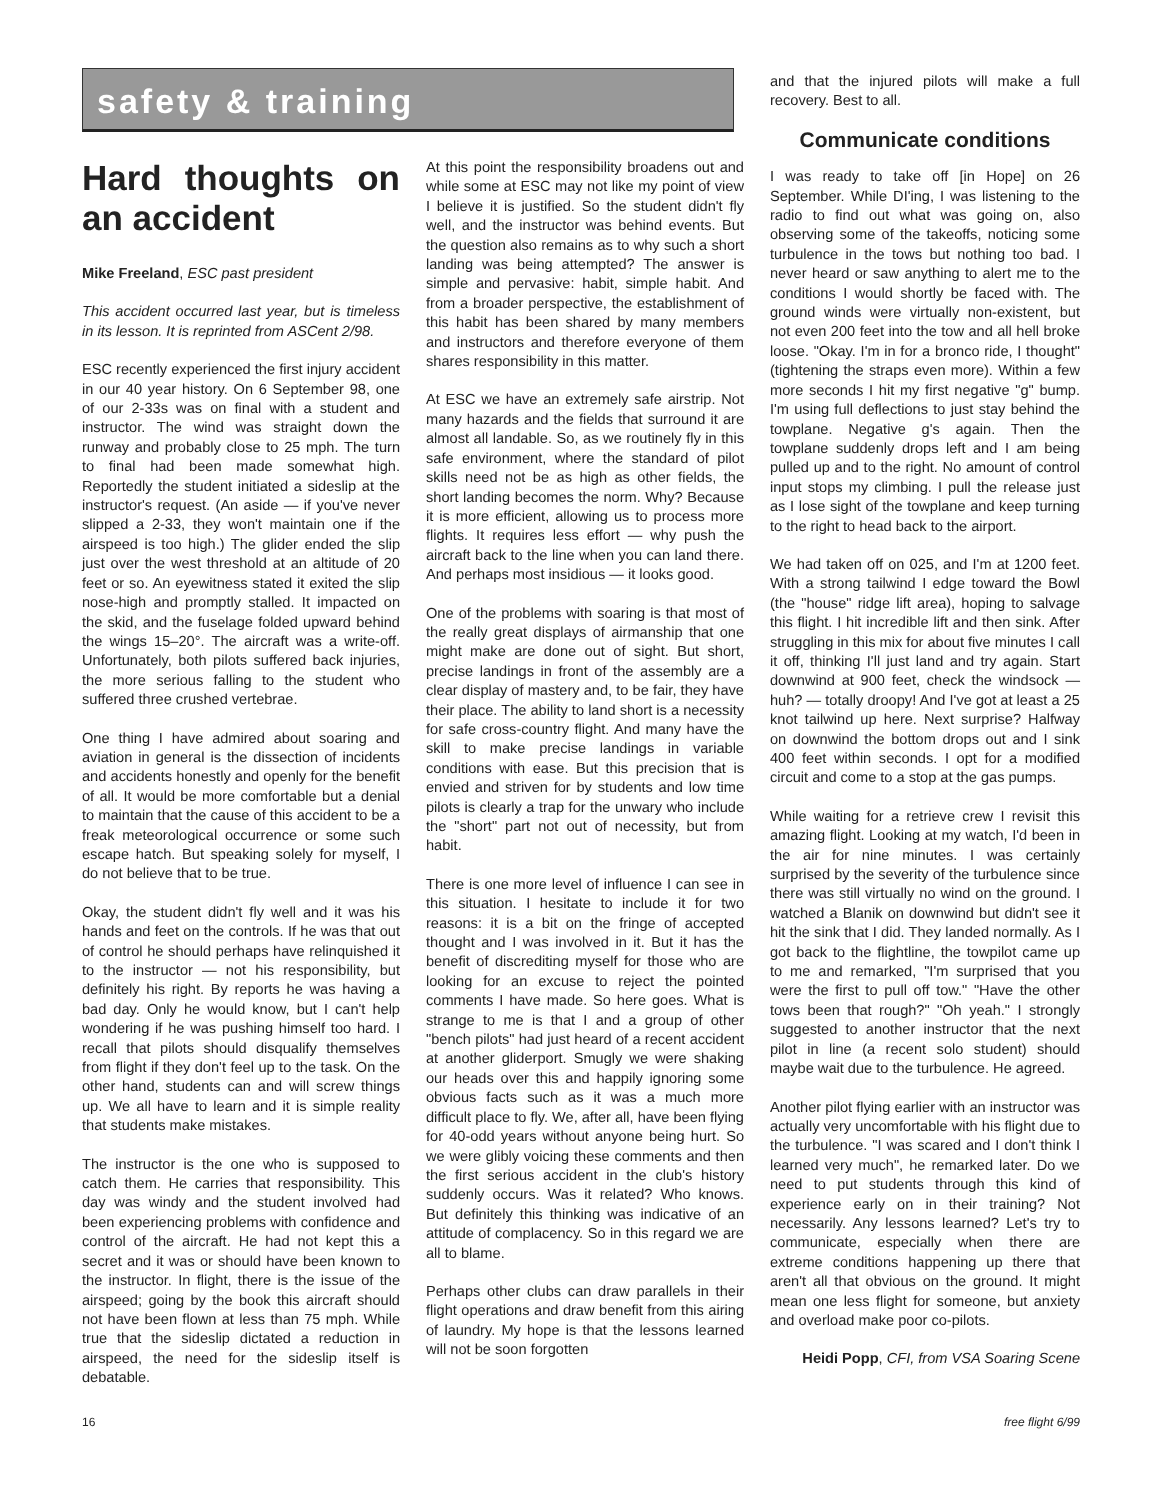safety & training
Hard thoughts on an accident
Mike Freeland, ESC past president
This accident occurred last year, but is timeless in its lesson. It is reprinted from ASCent 2/98.
ESC recently experienced the first injury accident in our 40 year history. On 6 September 98, one of our 2-33s was on final with a student and instructor. The wind was straight down the runway and probably close to 25 mph. The turn to final had been made somewhat high. Reportedly the student initiated a sideslip at the instructor's request. (An aside — if you've never slipped a 2-33, they won't maintain one if the airspeed is too high.) The glider ended the slip just over the west threshold at an altitude of 20 feet or so. An eyewitness stated it exited the slip nose-high and promptly stalled. It impacted on the skid, and the fuselage folded upward behind the wings 15–20°. The aircraft was a write-off. Unfortunately, both pilots suffered back injuries, the more serious falling to the student who suffered three crushed vertebrae.
One thing I have admired about soaring and aviation in general is the dissection of incidents and accidents honestly and openly for the benefit of all. It would be more comfortable but a denial to maintain that the cause of this accident to be a freak meteorological occurrence or some such escape hatch. But speaking solely for myself, I do not believe that to be true.
Okay, the student didn't fly well and it was his hands and feet on the controls. If he was that out of control he should perhaps have relinquished it to the instructor — not his responsibility, but definitely his right. By reports he was having a bad day. Only he would know, but I can't help wondering if he was pushing himself too hard. I recall that pilots should disqualify themselves from flight if they don't feel up to the task. On the other hand, students can and will screw things up. We all have to learn and it is simple reality that students make mistakes.
The instructor is the one who is supposed to catch them. He carries that responsibility. This day was windy and the student involved had been experiencing problems with confidence and control of the aircraft. He had not kept this a secret and it was or should have been known to the instructor. In flight, there is the issue of the airspeed; going by the book this aircraft should not have been flown at less than 75 mph. While true that the sideslip dictated a reduction in airspeed, the need for the sideslip itself is debatable.
At this point the responsibility broadens out and while some at ESC may not like my point of view I believe it is justified. So the student didn't fly well, and the instructor was behind events. But the question also remains as to why such a short landing was being attempted? The answer is simple and pervasive: habit, simple habit. And from a broader perspective, the establishment of this habit has been shared by many members and instructors and therefore everyone of them shares responsibility in this matter.
At ESC we have an extremely safe airstrip. Not many hazards and the fields that surround it are almost all landable. So, as we routinely fly in this safe environment, where the standard of pilot skills need not be as high as other fields, the short landing becomes the norm. Why? Because it is more efficient, allowing us to process more flights. It requires less effort — why push the aircraft back to the line when you can land there. And perhaps most insidious — it looks good.
One of the problems with soaring is that most of the really great displays of airmanship that one might make are done out of sight. But short, precise landings in front of the assembly are a clear display of mastery and, to be fair, they have their place. The ability to land short is a necessity for safe cross-country flight. And many have the skill to make precise landings in variable conditions with ease. But this precision that is envied and striven for by students and low time pilots is clearly a trap for the unwary who include the "short" part not out of necessity, but from habit.
There is one more level of influence I can see in this situation. I hesitate to include it for two reasons: it is a bit on the fringe of accepted thought and I was involved in it. But it has the benefit of discrediting myself for those who are looking for an excuse to reject the pointed comments I have made. So here goes. What is strange to me is that I and a group of other "bench pilots" had just heard of a recent accident at another gliderport. Smugly we were shaking our heads over this and happily ignoring some obvious facts such as it was a much more difficult place to fly. We, after all, have been flying for 40-odd years without anyone being hurt. So we were glibly voicing these comments and then the first serious accident in the club's history suddenly occurs. Was it related? Who knows. But definitely this thinking was indicative of an attitude of complacency. So in this regard we are all to blame.
Perhaps other clubs can draw parallels in their flight operations and draw benefit from this airing of laundry. My hope is that the lessons learned will not be soon forgotten
and that the injured pilots will make a full recovery. Best to all.
Communicate conditions
I was ready to take off [in Hope] on 26 September. While DI'ing, I was listening to the radio to find out what was going on, also observing some of the takeoffs, noticing some turbulence in the tows but nothing too bad. I never heard or saw anything to alert me to the conditions I would shortly be faced with. The ground winds were virtually non-existent, but not even 200 feet into the tow and all hell broke loose. "Okay. I'm in for a bronco ride, I thought" (tightening the straps even more). Within a few more seconds I hit my first negative "g" bump. I'm using full deflections to just stay behind the towplane. Negative g's again. Then the towplane suddenly drops left and I am being pulled up and to the right. No amount of control input stops my climbing. I pull the release just as I lose sight of the towplane and keep turning to the right to head back to the airport.
We had taken off on 025, and I'm at 1200 feet. With a strong tailwind I edge toward the Bowl (the "house" ridge lift area), hoping to salvage this flight. I hit incredible lift and then sink. After struggling in this mix for about five minutes I call it off, thinking I'll just land and try again. Start downwind at 900 feet, check the windsock — huh? — totally droopy! And I've got at least a 25 knot tailwind up here. Next surprise? Halfway on downwind the bottom drops out and I sink 400 feet within seconds. I opt for a modified circuit and come to a stop at the gas pumps.
While waiting for a retrieve crew I revisit this amazing flight. Looking at my watch, I'd been in the air for nine minutes. I was certainly surprised by the severity of the turbulence since there was still virtually no wind on the ground. I watched a Blanik on downwind but didn't see it hit the sink that I did. They landed normally. As I got back to the flightline, the towpilot came up to me and remarked, "I'm surprised that you were the first to pull off tow." "Have the other tows been that rough?" "Oh yeah." I strongly suggested to another instructor that the next pilot in line (a recent solo student) should maybe wait due to the turbulence. He agreed.
Another pilot flying earlier with an instructor was actually very uncomfortable with his flight due to the turbulence. "I was scared and I don't think I learned very much", he remarked later. Do we need to put students through this kind of experience early on in their training? Not necessarily. Any lessons learned? Let's try to communicate, especially when there are extreme conditions happening up there that aren't all that obvious on the ground. It might mean one less flight for someone, but anxiety and overload make poor co-pilots.
Heidi Popp, CFI, from VSA Soaring Scene
16 free flight 6/99